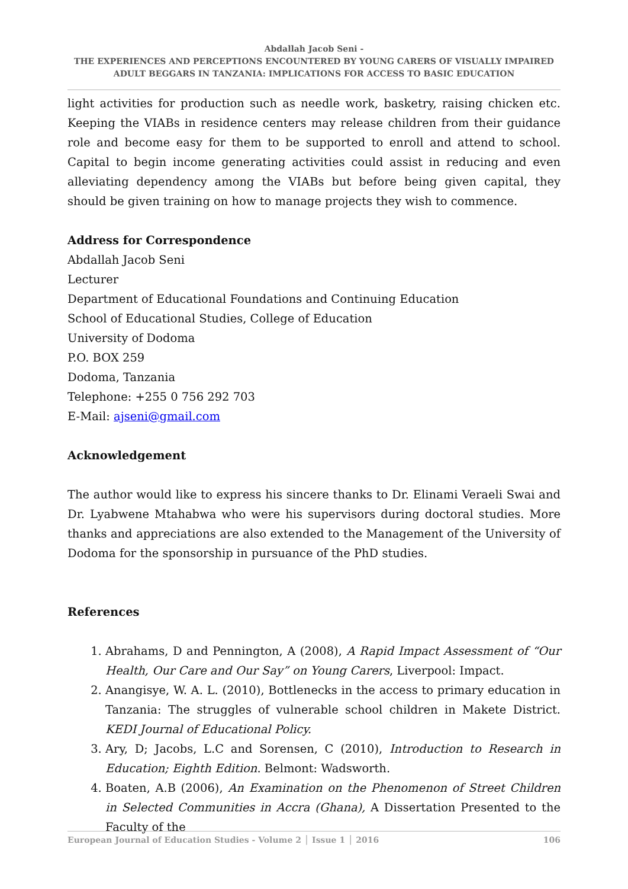Abdallah Jacob Seni -
THE EXPERIENCES AND PERCEPTIONS ENCOUNTERED BY YOUNG CARERS OF VISUALLY IMPAIRED ADULT BEGGARS IN TANZANIA: IMPLICATIONS FOR ACCESS TO BASIC EDUCATION
light activities for production such as needle work, basketry, raising chicken etc. Keeping the VIABs in residence centers may release children from their guidance role and become easy for them to be supported to enroll and attend to school. Capital to begin income generating activities could assist in reducing and even alleviating dependency among the VIABs but before being given capital, they should be given training on how to manage projects they wish to commence.
Address for Correspondence
Abdallah Jacob Seni
Lecturer
Department of Educational Foundations and Continuing Education
School of Educational Studies, College of Education
University of Dodoma
P.O. BOX 259
Dodoma, Tanzania
Telephone: +255 0 756 292 703
E-Mail: ajseni@gmail.com
Acknowledgement
The author would like to express his sincere thanks to Dr. Elinami Veraeli Swai and Dr. Lyabwene Mtahabwa who were his supervisors during doctoral studies. More thanks and appreciations are also extended to the Management of the University of Dodoma for the sponsorship in pursuance of the PhD studies.
References
1. Abrahams, D and Pennington, A (2008), A Rapid Impact Assessment of “Our Health, Our Care and Our Say” on Young Carers, Liverpool: Impact.
2. Anangisye, W. A. L. (2010), Bottlenecks in the access to primary education in Tanzania: The struggles of vulnerable school children in Makete District. KEDI Journal of Educational Policy.
3. Ary, D; Jacobs, L.C and Sorensen, C (2010), Introduction to Research in Education; Eighth Edition. Belmont: Wadsworth.
4. Boaten, A.B (2006), An Examination on the Phenomenon of Street Children in Selected Communities in Accra (Ghana), A Dissertation Presented to the Faculty of the
European Journal of Education Studies - Volume 2 │ Issue 1 │ 2016 106